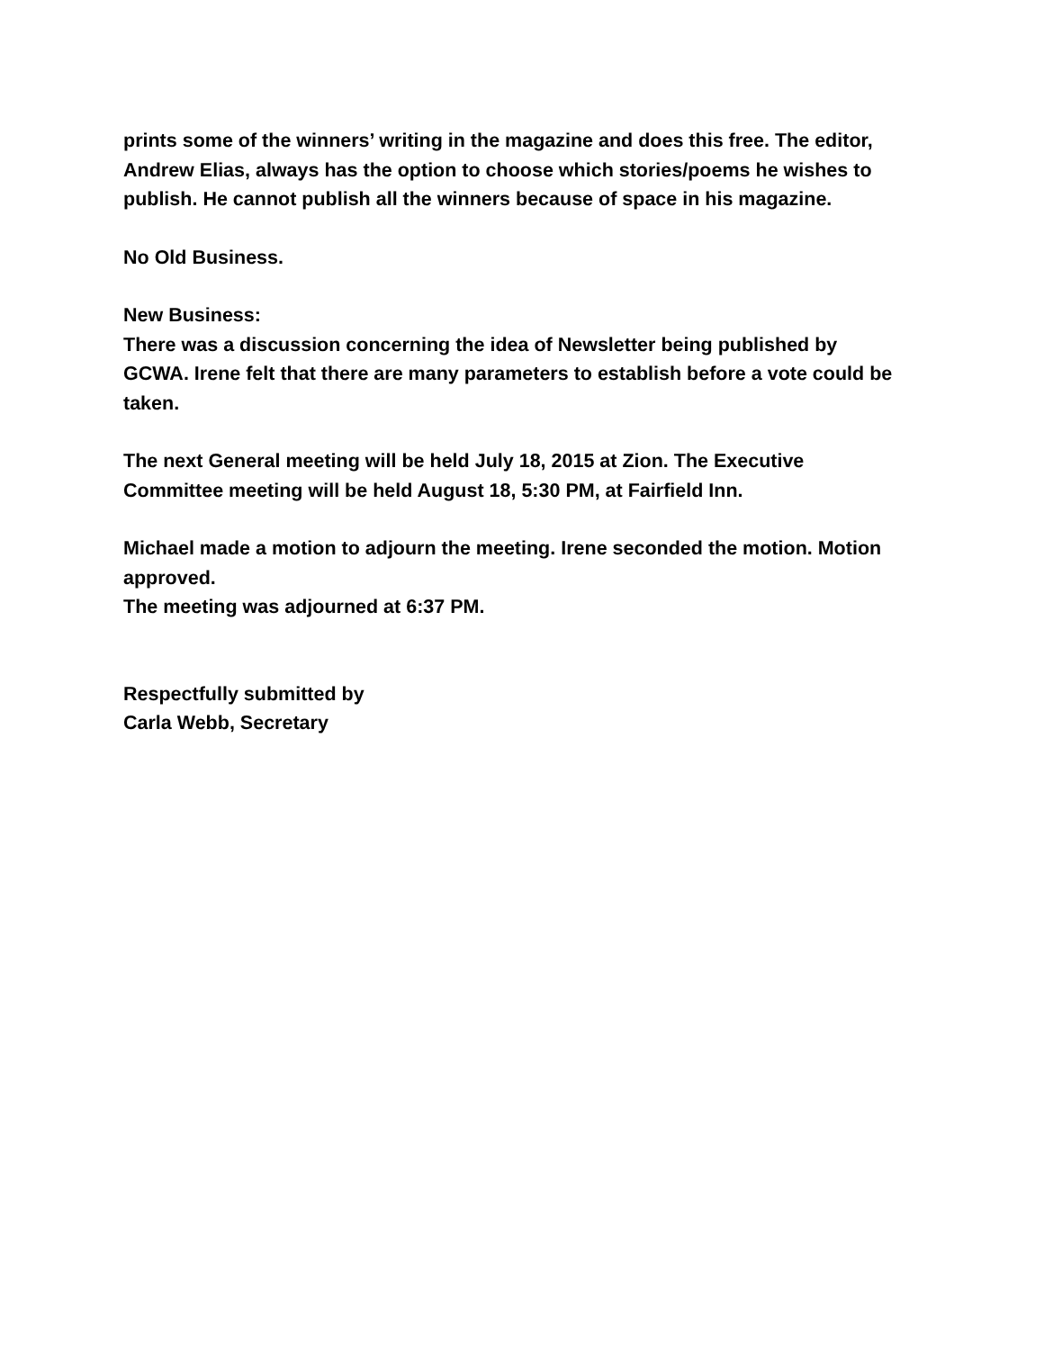prints some of the winners’ writing in the magazine and does this free. The editor, Andrew Elias, always has the option to choose which stories/poems he wishes to publish. He cannot publish all the winners because of space in his magazine.
No Old Business.
New Business:
There was a discussion concerning the idea of Newsletter being published by GCWA. Irene felt that there are many parameters to establish before a vote could be taken.
The next General meeting will be held July 18, 2015 at Zion. The Executive Committee meeting will be held August 18, 5:30 PM, at Fairfield Inn.
Michael made a motion to adjourn the meeting. Irene seconded the motion. Motion approved.
The meeting was adjourned at 6:37 PM.
Respectfully submitted by
Carla Webb, Secretary